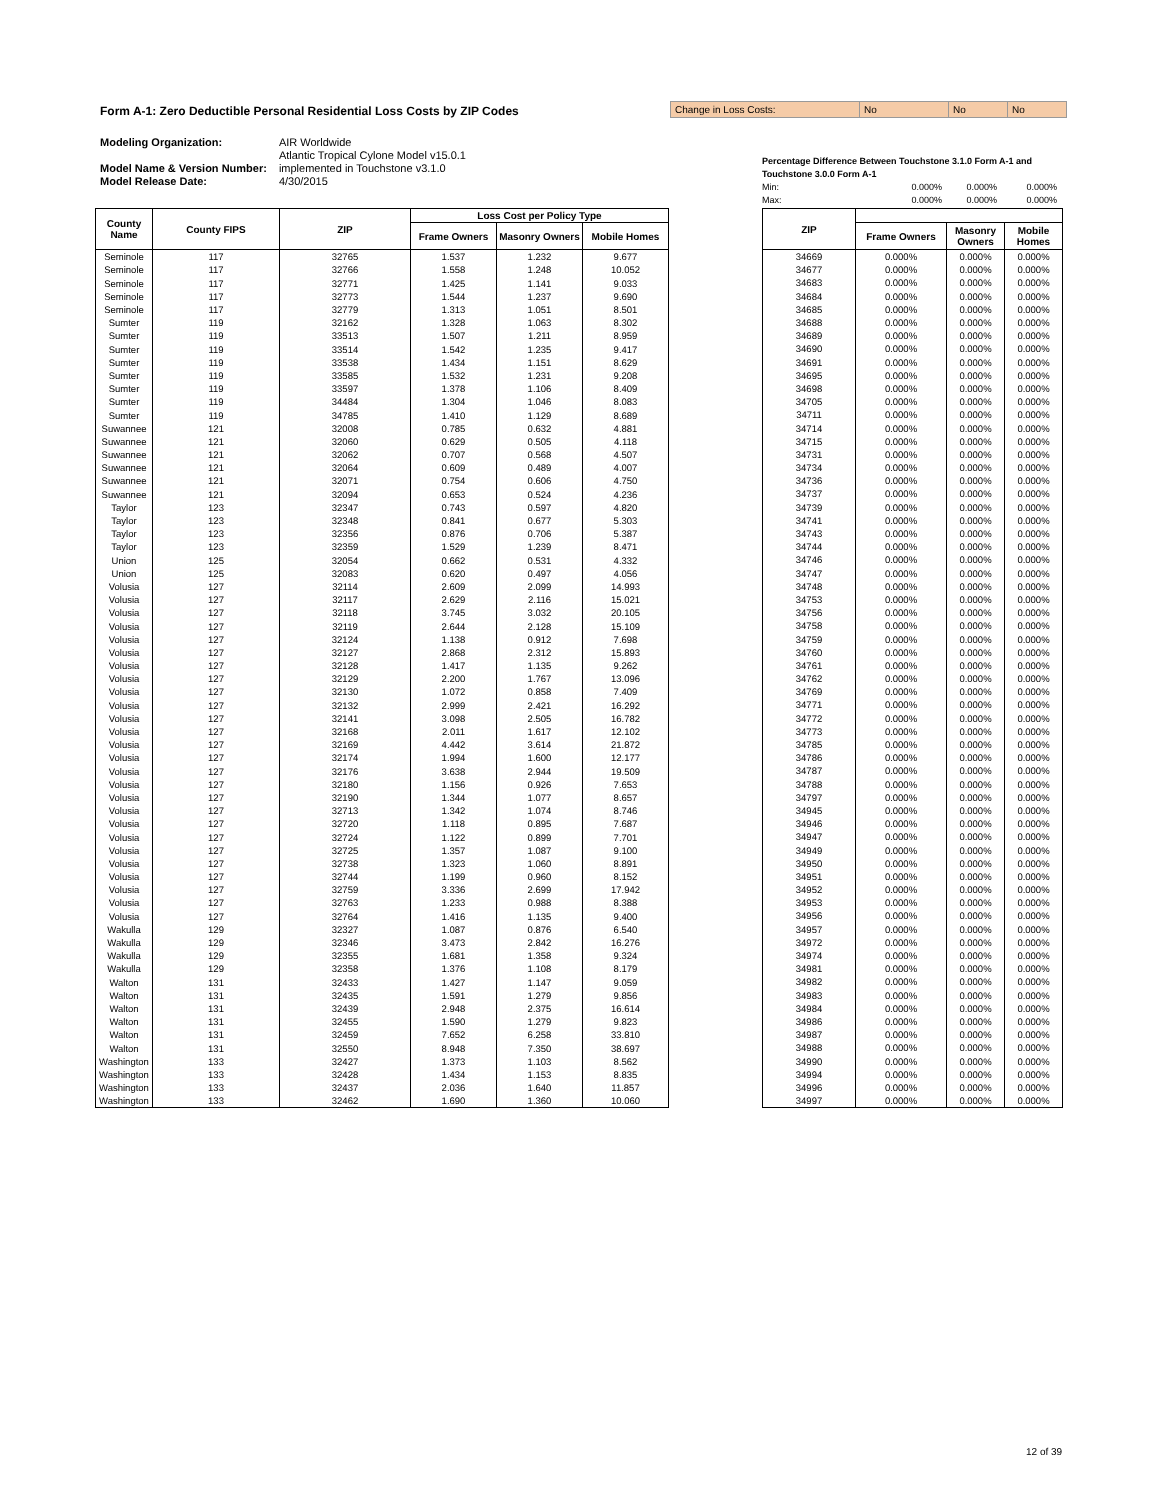Form A-1: Zero Deductible Personal Residential Loss Costs by ZIP Codes
Change in Loss Costs: No No No
| Modeling Organization: | AIR Worldwide |
| | Atlantic Tropical Cylone Model v15.0.1 |
| Model Name & Version Number: | implemented in Touchstone v3.1.0 |
| Model Release Date: | 4/30/2015 |
Percentage Difference Between Touchstone 3.1.0 Form A-1 and Touchstone 3.0.0 Form A-1
Min: 0.000% 0.000% 0.000%
Max: 0.000% 0.000% 0.000%
| County Name | County FIPS | ZIP | Loss Cost per Policy Type | | |
| --- | --- | --- | --- | --- | --- |
| | | | Frame Owners | Masonry Owners | Mobile Homes |
| Seminole | 117 | 32765 | 1.537 | 1.232 | 9.677 |
| Seminole | 117 | 32766 | 1.558 | 1.248 | 10.052 |
| Seminole | 117 | 32771 | 1.425 | 1.141 | 9.033 |
| Seminole | 117 | 32773 | 1.544 | 1.237 | 9.690 |
| Seminole | 117 | 32779 | 1.313 | 1.051 | 8.501 |
| Sumter | 119 | 32162 | 1.328 | 1.063 | 8.302 |
| Sumter | 119 | 33513 | 1.507 | 1.211 | 8.959 |
| Sumter | 119 | 33514 | 1.542 | 1.235 | 9.417 |
| Sumter | 119 | 33538 | 1.434 | 1.151 | 8.629 |
| Sumter | 119 | 33585 | 1.532 | 1.231 | 9.208 |
| Sumter | 119 | 33597 | 1.378 | 1.106 | 8.409 |
| Sumter | 119 | 34484 | 1.304 | 1.046 | 8.083 |
| Sumter | 119 | 34785 | 1.410 | 1.129 | 8.689 |
| Suwannee | 121 | 32008 | 0.785 | 0.632 | 4.881 |
| Suwannee | 121 | 32060 | 0.629 | 0.505 | 4.118 |
| Suwannee | 121 | 32062 | 0.707 | 0.568 | 4.507 |
| Suwannee | 121 | 32064 | 0.609 | 0.489 | 4.007 |
| Suwannee | 121 | 32071 | 0.754 | 0.606 | 4.750 |
| Suwannee | 121 | 32094 | 0.653 | 0.524 | 4.236 |
| Taylor | 123 | 32347 | 0.743 | 0.597 | 4.820 |
| Taylor | 123 | 32348 | 0.841 | 0.677 | 5.303 |
| Taylor | 123 | 32356 | 0.876 | 0.706 | 5.387 |
| Taylor | 123 | 32359 | 1.529 | 1.239 | 8.471 |
| Union | 125 | 32054 | 0.662 | 0.531 | 4.332 |
| Union | 125 | 32083 | 0.620 | 0.497 | 4.056 |
| Volusia | 127 | 32114 | 2.609 | 2.099 | 14.993 |
| Volusia | 127 | 32117 | 2.629 | 2.116 | 15.021 |
| Volusia | 127 | 32118 | 3.745 | 3.032 | 20.105 |
| Volusia | 127 | 32119 | 2.644 | 2.128 | 15.109 |
| Volusia | 127 | 32124 | 1.138 | 0.912 | 7.698 |
| Volusia | 127 | 32127 | 2.868 | 2.312 | 15.893 |
| Volusia | 127 | 32128 | 1.417 | 1.135 | 9.262 |
| Volusia | 127 | 32129 | 2.200 | 1.767 | 13.096 |
| Volusia | 127 | 32130 | 1.072 | 0.858 | 7.409 |
| Volusia | 127 | 32132 | 2.999 | 2.421 | 16.292 |
| Volusia | 127 | 32141 | 3.098 | 2.505 | 16.782 |
| Volusia | 127 | 32168 | 2.011 | 1.617 | 12.102 |
| Volusia | 127 | 32169 | 4.442 | 3.614 | 21.872 |
| Volusia | 127 | 32174 | 1.994 | 1.600 | 12.177 |
| Volusia | 127 | 32176 | 3.638 | 2.944 | 19.509 |
| Volusia | 127 | 32180 | 1.156 | 0.926 | 7.653 |
| Volusia | 127 | 32190 | 1.344 | 1.077 | 8.657 |
| Volusia | 127 | 32713 | 1.342 | 1.074 | 8.746 |
| Volusia | 127 | 32720 | 1.118 | 0.895 | 7.687 |
| Volusia | 127 | 32724 | 1.122 | 0.899 | 7.701 |
| Volusia | 127 | 32725 | 1.357 | 1.087 | 9.100 |
| Volusia | 127 | 32738 | 1.323 | 1.060 | 8.891 |
| Volusia | 127 | 32744 | 1.199 | 0.960 | 8.152 |
| Volusia | 127 | 32759 | 3.336 | 2.699 | 17.942 |
| Volusia | 127 | 32763 | 1.233 | 0.988 | 8.388 |
| Volusia | 127 | 32764 | 1.416 | 1.135 | 9.400 |
| Wakulla | 129 | 32327 | 1.087 | 0.876 | 6.540 |
| Wakulla | 129 | 32346 | 3.473 | 2.842 | 16.276 |
| Wakulla | 129 | 32355 | 1.681 | 1.358 | 9.324 |
| Wakulla | 129 | 32358 | 1.376 | 1.108 | 8.179 |
| Walton | 131 | 32433 | 1.427 | 1.147 | 9.059 |
| Walton | 131 | 32435 | 1.591 | 1.279 | 9.856 |
| Walton | 131 | 32439 | 2.948 | 2.375 | 16.614 |
| Walton | 131 | 32455 | 1.590 | 1.279 | 9.823 |
| Walton | 131 | 32459 | 7.652 | 6.258 | 33.810 |
| Walton | 131 | 32550 | 8.948 | 7.350 | 38.697 |
| Washington | 133 | 32427 | 1.373 | 1.103 | 8.562 |
| Washington | 133 | 32428 | 1.434 | 1.153 | 8.835 |
| Washington | 133 | 32437 | 2.036 | 1.640 | 11.857 |
| Washington | 133 | 32462 | 1.690 | 1.360 | 10.060 |
| ZIP | | | |
| --- | --- | --- | --- |
| | Frame Owners | Masonry Owners | Mobile Homes |
| 34669 | 0.000% | 0.000% | 0.000% |
| 34677 | 0.000% | 0.000% | 0.000% |
| 34683 | 0.000% | 0.000% | 0.000% |
| 34684 | 0.000% | 0.000% | 0.000% |
| 34685 | 0.000% | 0.000% | 0.000% |
| 34688 | 0.000% | 0.000% | 0.000% |
| 34689 | 0.000% | 0.000% | 0.000% |
| 34690 | 0.000% | 0.000% | 0.000% |
| 34691 | 0.000% | 0.000% | 0.000% |
| 34695 | 0.000% | 0.000% | 0.000% |
| 34698 | 0.000% | 0.000% | 0.000% |
| 34705 | 0.000% | 0.000% | 0.000% |
| 34711 | 0.000% | 0.000% | 0.000% |
| 34714 | 0.000% | 0.000% | 0.000% |
| 34715 | 0.000% | 0.000% | 0.000% |
| 34731 | 0.000% | 0.000% | 0.000% |
| 34734 | 0.000% | 0.000% | 0.000% |
| 34736 | 0.000% | 0.000% | 0.000% |
| 34737 | 0.000% | 0.000% | 0.000% |
| 34739 | 0.000% | 0.000% | 0.000% |
| 34741 | 0.000% | 0.000% | 0.000% |
| 34743 | 0.000% | 0.000% | 0.000% |
| 34744 | 0.000% | 0.000% | 0.000% |
| 34746 | 0.000% | 0.000% | 0.000% |
| 34747 | 0.000% | 0.000% | 0.000% |
| 34748 | 0.000% | 0.000% | 0.000% |
| 34753 | 0.000% | 0.000% | 0.000% |
| 34756 | 0.000% | 0.000% | 0.000% |
| 34758 | 0.000% | 0.000% | 0.000% |
| 34759 | 0.000% | 0.000% | 0.000% |
| 34760 | 0.000% | 0.000% | 0.000% |
| 34761 | 0.000% | 0.000% | 0.000% |
| 34762 | 0.000% | 0.000% | 0.000% |
| 34769 | 0.000% | 0.000% | 0.000% |
| 34771 | 0.000% | 0.000% | 0.000% |
| 34772 | 0.000% | 0.000% | 0.000% |
| 34773 | 0.000% | 0.000% | 0.000% |
| 34785 | 0.000% | 0.000% | 0.000% |
| 34786 | 0.000% | 0.000% | 0.000% |
| 34787 | 0.000% | 0.000% | 0.000% |
| 34788 | 0.000% | 0.000% | 0.000% |
| 34797 | 0.000% | 0.000% | 0.000% |
| 34945 | 0.000% | 0.000% | 0.000% |
| 34946 | 0.000% | 0.000% | 0.000% |
| 34947 | 0.000% | 0.000% | 0.000% |
| 34949 | 0.000% | 0.000% | 0.000% |
| 34950 | 0.000% | 0.000% | 0.000% |
| 34951 | 0.000% | 0.000% | 0.000% |
| 34952 | 0.000% | 0.000% | 0.000% |
| 34953 | 0.000% | 0.000% | 0.000% |
| 34956 | 0.000% | 0.000% | 0.000% |
| 34957 | 0.000% | 0.000% | 0.000% |
| 34972 | 0.000% | 0.000% | 0.000% |
| 34974 | 0.000% | 0.000% | 0.000% |
| 34981 | 0.000% | 0.000% | 0.000% |
| 34982 | 0.000% | 0.000% | 0.000% |
| 34983 | 0.000% | 0.000% | 0.000% |
| 34984 | 0.000% | 0.000% | 0.000% |
| 34986 | 0.000% | 0.000% | 0.000% |
| 34987 | 0.000% | 0.000% | 0.000% |
| 34988 | 0.000% | 0.000% | 0.000% |
| 34990 | 0.000% | 0.000% | 0.000% |
| 34994 | 0.000% | 0.000% | 0.000% |
| 34996 | 0.000% | 0.000% | 0.000% |
| 34997 | 0.000% | 0.000% | 0.000% |
12 of 39